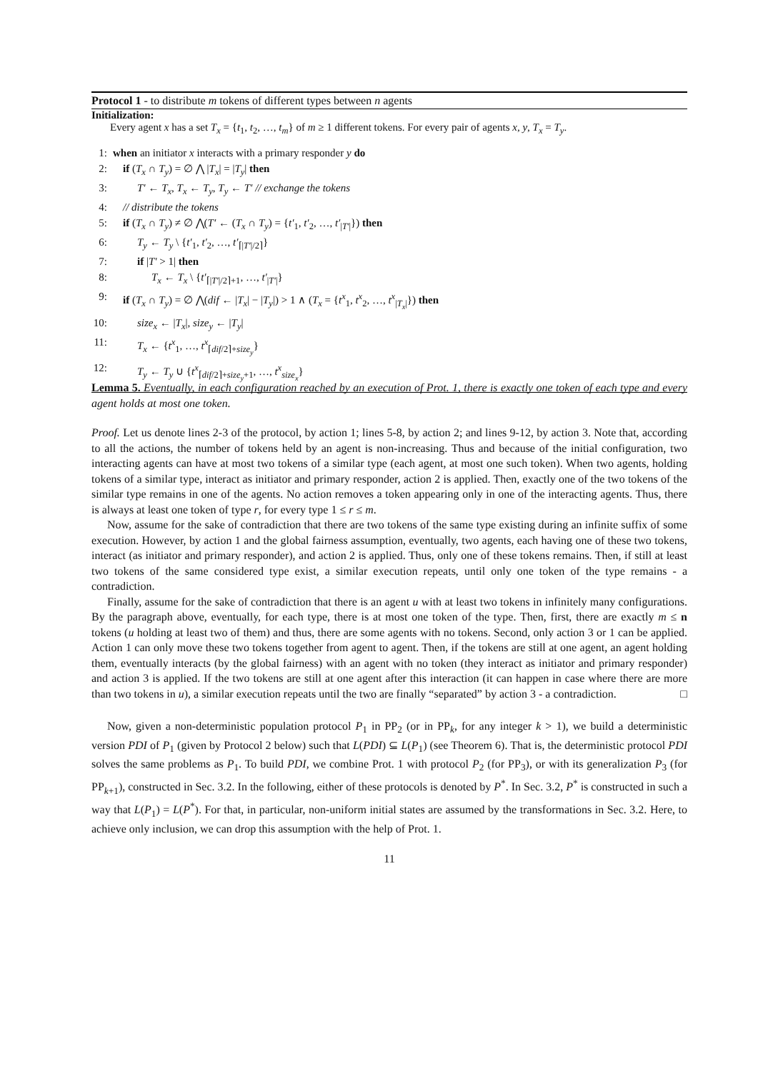Protocol 1 - to distribute m tokens of different types between n agents
Initialization:
Every agent x has a set T<sub>x</sub> = {t<sub>1</sub>, t<sub>2</sub>, …, t<sub>m</sub>} of m ≥ 1 different tokens. For every pair of agents x, y, T<sub>x</sub> = T<sub>y</sub>.
1: when an initiator x interacts with a primary responder y do
2: if (T<sub>x</sub> ∩ T<sub>y</sub>) = ∅ ⋀ |T<sub>x</sub>| = |T<sub>y</sub>| then
3: T′ ← T<sub>x</sub>, T<sub>x</sub> ← T<sub>y</sub>, T<sub>y</sub> ← T′ // exchange the tokens
4: // distribute the tokens
5: if (T<sub>x</sub> ∩ T<sub>y</sub>) ≠ ∅ ⋀(T′ ← (T<sub>x</sub> ∩ T<sub>y</sub>) = {t′<sub>1</sub>, t′<sub>2</sub>, …, t′<sub>|T′|</sub>}) then
6: T<sub>y</sub> ← T<sub>y</sub> \ {t′<sub>1</sub>, t′<sub>2</sub>, …, t′<sub>⌈|T′|/2⌉</sub>}
7: if |T′ > 1| then
8: T<sub>x</sub> ← T<sub>x</sub> \ {t′<sub>⌈|T′|/2⌉+1</sub>, …, t′<sub>|T′|</sub>}
9: if (T<sub>x</sub> ∩ T<sub>y</sub>) = ∅ ⋀(dif ← |T<sub>x</sub>| − |T<sub>y</sub>|) > 1 ∧ (T<sub>x</sub> = {t<sup>x</sup><sub>1</sub>, t<sup>x</sup><sub>2</sub>, …, t<sup>x</sup><sub>|T<sub>x</sub>|</sub>}) then
10: size<sub>x</sub> ← |T<sub>x</sub>|, size<sub>y</sub> ← |T<sub>y</sub>|
11: T<sub>x</sub> ← {t<sup>x</sup><sub>1</sub>, …, t<sup>x</sup><sub>⌈dif/2⌉+size<sub>y</sub></sub>}
12: T<sub>y</sub> ← T<sub>y</sub> ∪ {t<sup>x</sup><sub>⌈dif/2⌉+size<sub>y</sub>+1</sub>, …, t<sup>x</sup><sub>size<sub>x</sub></sub>}
Lemma 5. Eventually, in each configuration reached by an execution of Prot. 1, there is exactly one token of each type and every agent holds at most one token.
Proof. Let us denote lines 2-3 of the protocol, by action 1; lines 5-8, by action 2; and lines 9-12, by action 3. Note that, according to all the actions, the number of tokens held by an agent is non-increasing. Thus and because of the initial configuration, two interacting agents can have at most two tokens of a similar type (each agent, at most one such token). When two agents, holding tokens of a similar type, interact as initiator and primary responder, action 2 is applied. Then, exactly one of the two tokens of the similar type remains in one of the agents. No action removes a token appearing only in one of the interacting agents. Thus, there is always at least one token of type r, for every type 1 ≤ r ≤ m.
Now, assume for the sake of contradiction that there are two tokens of the same type existing during an infinite suffix of some execution. However, by action 1 and the global fairness assumption, eventually, two agents, each having one of these two tokens, interact (as initiator and primary responder), and action 2 is applied. Thus, only one of these tokens remains. Then, if still at least two tokens of the same considered type exist, a similar execution repeats, until only one token of the type remains - a contradiction.
Finally, assume for the sake of contradiction that there is an agent u with at least two tokens in infinitely many configurations. By the paragraph above, eventually, for each type, there is at most one token of the type. Then, first, there are exactly m ≤ n tokens (u holding at least two of them) and thus, there are some agents with no tokens. Second, only action 3 or 1 can be applied. Action 1 can only move these two tokens together from agent to agent. Then, if the tokens are still at one agent, an agent holding them, eventually interacts (by the global fairness) with an agent with no token (they interact as initiator and primary responder) and action 3 is applied. If the two tokens are still at one agent after this interaction (it can happen in case where there are more than two tokens in u), a similar execution repeats until the two are finally “separated” by action 3 - a contradiction. □
Now, given a non-deterministic population protocol P<sub>1</sub> in PP<sub>2</sub> (or in PP<sub>k</sub>, for any integer k > 1), we build a deterministic version PDI of P<sub>1</sub> (given by Protocol 2 below) such that L(PDI) ⊆ L(P<sub>1</sub>) (see Theorem 6). That is, the deterministic protocol PDI solves the same problems as P<sub>1</sub>. To build PDI, we combine Prot. 1 with protocol P<sub>2</sub> (for PP<sub>3</sub>), or with its generalization P<sub>3</sub> (for PP<sub>k+1</sub>), constructed in Sec. 3.2. In the following, either of these protocols is denoted by P<sup>*</sup>. In Sec. 3.2, P<sup>*</sup> is constructed in such a way that L(P<sub>1</sub>) = L(P<sup>*</sup>). For that, in particular, non-uniform initial states are assumed by the transformations in Sec. 3.2. Here, to achieve only inclusion, we can drop this assumption with the help of Prot. 1.
11